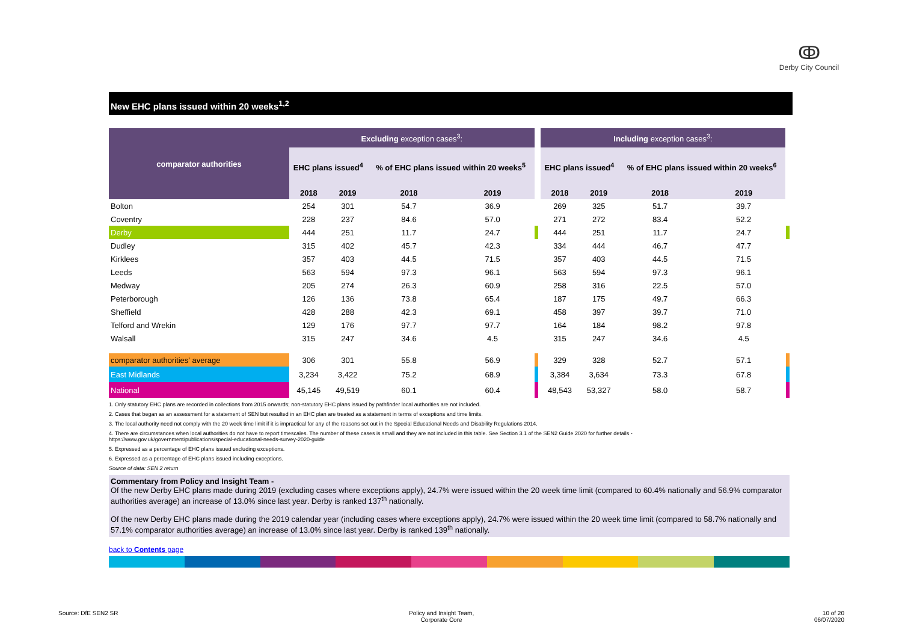ↂ
Derby City Council
New EHC plans issued within 20 weeks<sup>1,2</sup>
| comparator authorities | Excluding exception cases<sup>3</sup>: | | | | | Including exception cases<sup>3</sup>: | | | | |
| | EHC plans issued<sup>4</sup> | | % of EHC plans issued within 20 weeks<sup>5</sup> | | | EHC plans issued<sup>4</sup> | | % of EHC plans issued within 20 weeks<sup>6</sup> | | |
| | 2018 | 2019 | 2018 | 2019 | | 2018 | 2019 | 2018 | 2019 | |
| Bolton | 254 | 301 | 54.7 | 36.9 | | 269 | 325 | 51.7 | 39.7 | |
| Coventry | 228 | 237 | 84.6 | 57.0 | | 271 | 272 | 83.4 | 52.2 | |
| Derby | 444 | 251 | 11.7 | 24.7 | | 444 | 251 | 11.7 | 24.7 | |
| Dudley | 315 | 402 | 45.7 | 42.3 | | 334 | 444 | 46.7 | 47.7 | |
| Kirklees | 357 | 403 | 44.5 | 71.5 | | 357 | 403 | 44.5 | 71.5 | |
| Leeds | 563 | 594 | 97.3 | 96.1 | | 563 | 594 | 97.3 | 96.1 | |
| Medway | 205 | 274 | 26.3 | 60.9 | | 258 | 316 | 22.5 | 57.0 | |
| Peterborough | 126 | 136 | 73.8 | 65.4 | | 187 | 175 | 49.7 | 66.3 | |
| Sheffield | 428 | 288 | 42.3 | 69.1 | | 458 | 397 | 39.7 | 71.0 | |
| Telford and Wrekin | 129 | 176 | 97.7 | 97.7 | | 164 | 184 | 98.2 | 97.8 | |
| Walsall | 315 | 247 | 34.6 | 4.5 | | 315 | 247 | 34.6 | 4.5 | |
| comparator authorities' average | 306 | 301 | 55.8 | 56.9 | | 329 | 328 | 52.7 | 57.1 | |
| East Midlands | 3,234 | 3,422 | 75.2 | 68.9 | | 3,384 | 3,634 | 73.3 | 67.8 | |
| National | 45,145 | 49,519 | 60.1 | 60.4 | | 48,543 | 53,327 | 58.0 | 58.7 | |
1. Only statutory EHC plans are recorded in collections from 2015 onwards; non-statutory EHC plans issued by pathfinder local authorities are not included.
2. Cases that began as an assessment for a statement of SEN but resulted in an EHC plan are treated as a statement in terms of exceptions and time limits.
3. The local authority need not comply with the 20 week time limit if it is impractical for any of the reasons set out in the Special Educational Needs and Disability Regulations 2014.
4. There are circumstances when local authorities do not have to report timescales. The number of these cases is small and they are not included in this table. See Section 3.1 of the SEN2 Guide 2020 for further details -
https://www.gov.uk/government/publications/special-educational-needs-survey-2020-guide
5. Expressed as a percentage of EHC plans issued excluding exceptions.
6. Expressed as a percentage of EHC plans issued including exceptions.
Source of data: SEN 2 return
Commentary from Policy and Insight Team -
Of the new Derby EHC plans made during 2019 (excluding cases where exceptions apply), 24.7% were issued within the 20 week time limit (compared to 60.4% nationally and 56.9% comparator authorities average) an increase of 13.0% since last year. Derby is ranked 137<sup>th</sup> nationally.
Of the new Derby EHC plans made during the 2019 calendar year (including cases where exceptions apply), 24.7% were issued within the 20 week time limit (compared to 58.7% nationally and 57.1% comparator authorities average) an increase of 13.0% since last year. Derby is ranked 139<sup>th</sup> nationally.
back to Contents page
Source: DfE SEN2 SR
Policy and Insight Team,
Corporate Core
10 of 20
06/07/2020